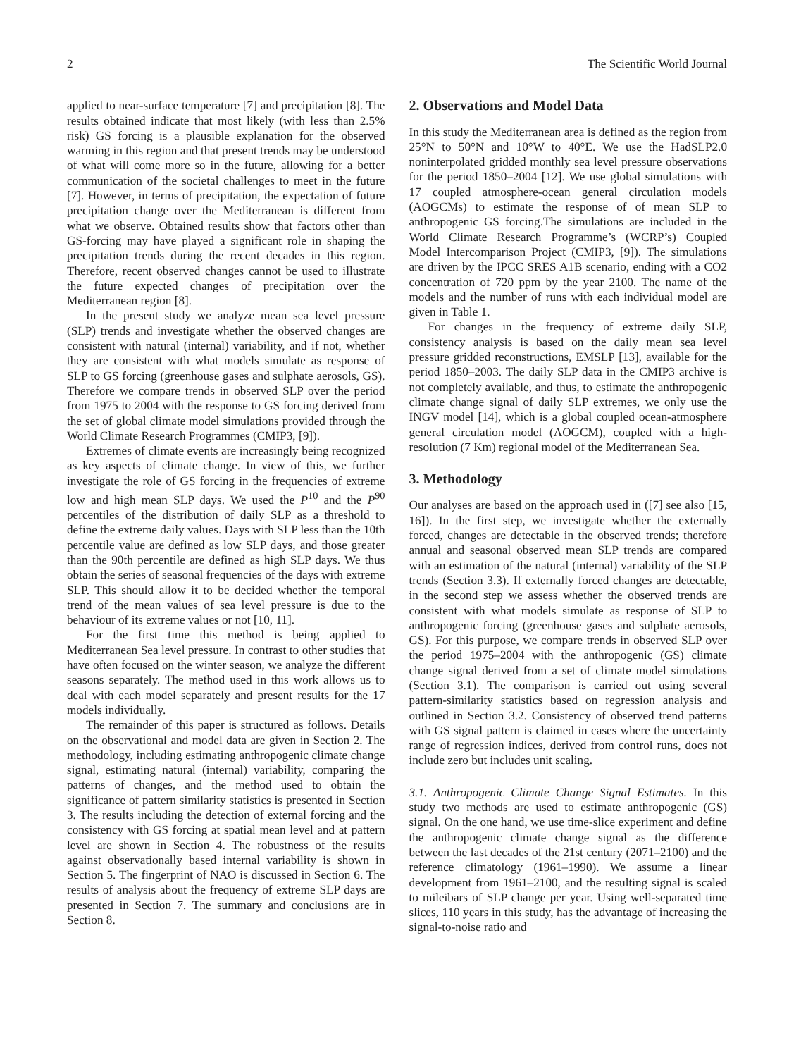2 The Scientific World Journal
applied to near-surface temperature [7] and precipitation [8]. The results obtained indicate that most likely (with less than 2.5% risk) GS forcing is a plausible explanation for the observed warming in this region and that present trends may be understood of what will come more so in the future, allowing for a better communication of the societal challenges to meet in the future [7]. However, in terms of precipitation, the expectation of future precipitation change over the Mediterranean is different from what we observe. Obtained results show that factors other than GS-forcing may have played a significant role in shaping the precipitation trends during the recent decades in this region. Therefore, recent observed changes cannot be used to illustrate the future expected changes of precipitation over the Mediterranean region [8].
In the present study we analyze mean sea level pressure (SLP) trends and investigate whether the observed changes are consistent with natural (internal) variability, and if not, whether they are consistent with what models simulate as response of SLP to GS forcing (greenhouse gases and sulphate aerosols, GS). Therefore we compare trends in observed SLP over the period from 1975 to 2004 with the response to GS forcing derived from the set of global climate model simulations provided through the World Climate Research Programmes (CMIP3, [9]).
Extremes of climate events are increasingly being recognized as key aspects of climate change. In view of this, we further investigate the role of GS forcing in the frequencies of extreme low and high mean SLP days. We used the P<sup>10</sup> and the P<sup>90</sup> percentiles of the distribution of daily SLP as a threshold to define the extreme daily values. Days with SLP less than the 10th percentile value are defined as low SLP days, and those greater than the 90th percentile are defined as high SLP days. We thus obtain the series of seasonal frequencies of the days with extreme SLP. This should allow it to be decided whether the temporal trend of the mean values of sea level pressure is due to the behaviour of its extreme values or not [10, 11].
For the first time this method is being applied to Mediterranean Sea level pressure. In contrast to other studies that have often focused on the winter season, we analyze the different seasons separately. The method used in this work allows us to deal with each model separately and present results for the 17 models individually.
The remainder of this paper is structured as follows. Details on the observational and model data are given in Section 2. The methodology, including estimating anthropogenic climate change signal, estimating natural (internal) variability, comparing the patterns of changes, and the method used to obtain the significance of pattern similarity statistics is presented in Section 3. The results including the detection of external forcing and the consistency with GS forcing at spatial mean level and at pattern level are shown in Section 4. The robustness of the results against observationally based internal variability is shown in Section 5. The fingerprint of NAO is discussed in Section 6. The results of analysis about the frequency of extreme SLP days are presented in Section 7. The summary and conclusions are in Section 8.
2. Observations and Model Data
In this study the Mediterranean area is defined as the region from 25°N to 50°N and 10°W to 40°E. We use the HadSLP2.0 noninterpolated gridded monthly sea level pressure observations for the period 1850–2004 [12]. We use global simulations with 17 coupled atmosphere-ocean general circulation models (AOGCMs) to estimate the response of of mean SLP to anthropogenic GS forcing.The simulations are included in the World Climate Research Programme’s (WCRP’s) Coupled Model Intercomparison Project (CMIP3, [9]). The simulations are driven by the IPCC SRES A1B scenario, ending with a CO2 concentration of 720 ppm by the year 2100. The name of the models and the number of runs with each individual model are given in Table 1.
For changes in the frequency of extreme daily SLP, consistency analysis is based on the daily mean sea level pressure gridded reconstructions, EMSLP [13], available for the period 1850–2003. The daily SLP data in the CMIP3 archive is not completely available, and thus, to estimate the anthropogenic climate change signal of daily SLP extremes, we only use the INGV model [14], which is a global coupled ocean-atmosphere general circulation model (AOGCM), coupled with a high-resolution (7 Km) regional model of the Mediterranean Sea.
3. Methodology
Our analyses are based on the approach used in ([7] see also [15, 16]). In the first step, we investigate whether the externally forced, changes are detectable in the observed trends; therefore annual and seasonal observed mean SLP trends are compared with an estimation of the natural (internal) variability of the SLP trends (Section 3.3). If externally forced changes are detectable, in the second step we assess whether the observed trends are consistent with what models simulate as response of SLP to anthropogenic forcing (greenhouse gases and sulphate aerosols, GS). For this purpose, we compare trends in observed SLP over the period 1975–2004 with the anthropogenic (GS) climate change signal derived from a set of climate model simulations (Section 3.1). The comparison is carried out using several pattern-similarity statistics based on regression analysis and outlined in Section 3.2. Consistency of observed trend patterns with GS signal pattern is claimed in cases where the uncertainty range of regression indices, derived from control runs, does not include zero but includes unit scaling.
3.1. Anthropogenic Climate Change Signal Estimates. In this study two methods are used to estimate anthropogenic (GS) signal. On the one hand, we use time-slice experiment and define the anthropogenic climate change signal as the difference between the last decades of the 21st century (2071–2100) and the reference climatology (1961–1990). We assume a linear development from 1961–2100, and the resulting signal is scaled to mileibars of SLP change per year. Using well-separated time slices, 110 years in this study, has the advantage of increasing the signal-to-noise ratio and